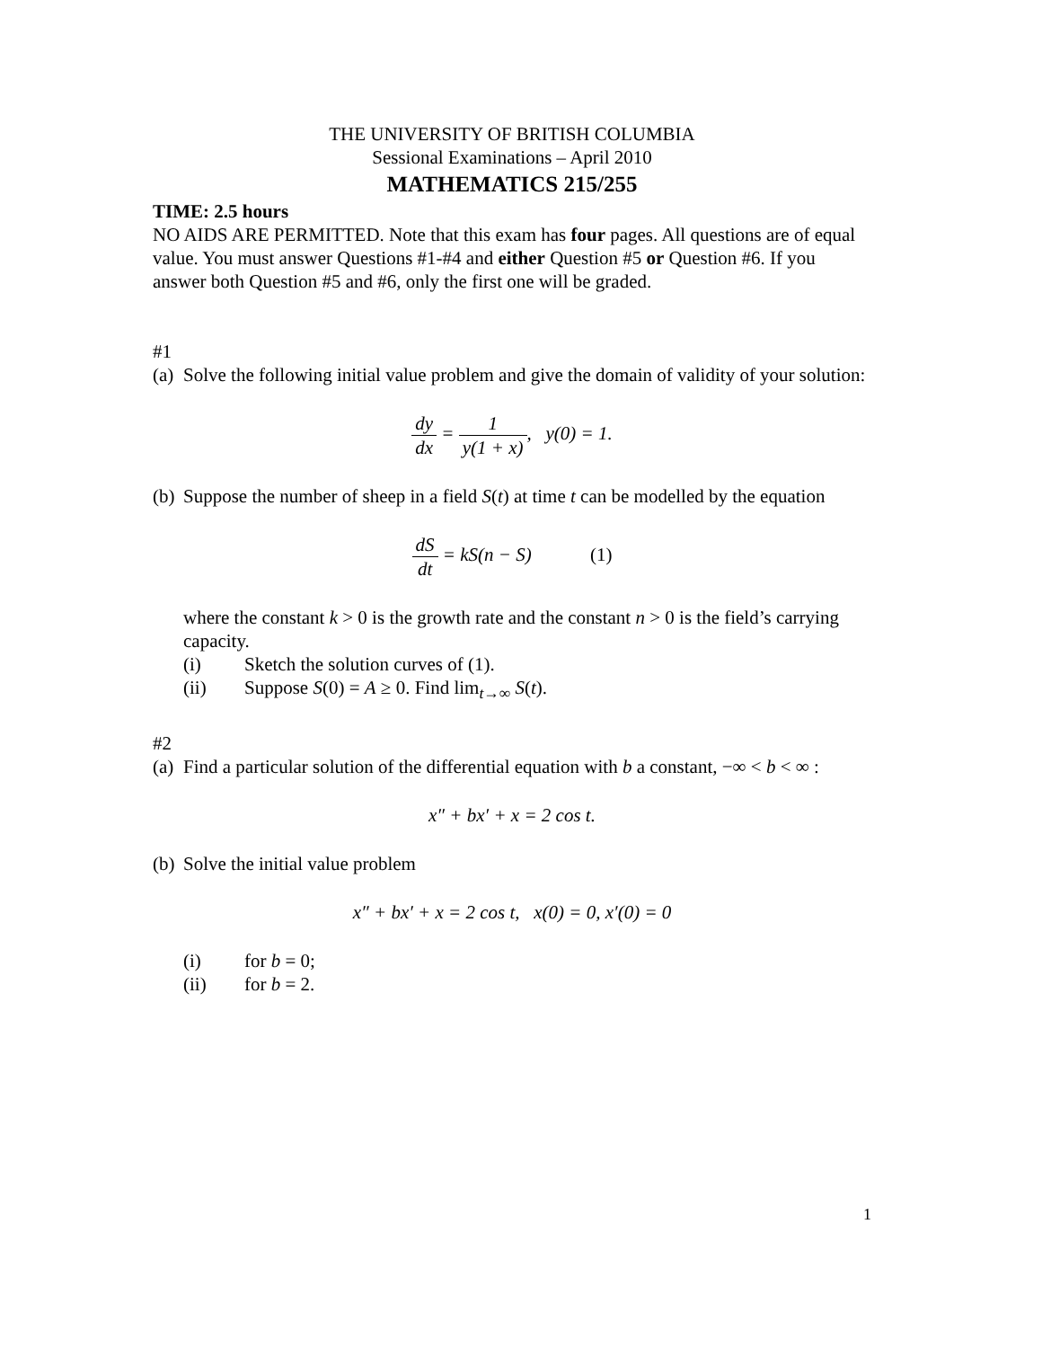THE UNIVERSITY OF BRITISH COLUMBIA
Sessional Examinations – April 2010
MATHEMATICS 215/255
TIME: 2.5 hours
NO AIDS ARE PERMITTED. Note that this exam has four pages. All questions are of equal value. You must answer Questions #1-#4 and either Question #5 or Question #6. If you answer both Question #5 and #6, only the first one will be graded.
#1
(a) Solve the following initial value problem and give the domain of validity of your solution:
dy dx = 1 y(1 + x), y(0) = 1.
(b) Suppose the number of sheep in a field S(t) at time t can be modelled by the equation
dS dt = kS(n − S) (1)
where the constant k > 0 is the growth rate and the constant n > 0 is the field’s carrying capacity.
(i) Sketch the solution curves of (1).
(ii) Suppose S(0) = A ≥ 0. Find lim<sub>t→∞</sub> S(t).
#2
(a) Find a particular solution of the differential equation with b a constant, −∞ < b < ∞ :
x″ + bx′ + x = 2 cos t.
(b) Solve the initial value problem
x″ + bx′ + x = 2 cos t, x(0) = 0, x′(0) = 0
(i) for b = 0;
(ii) for b = 2.
1